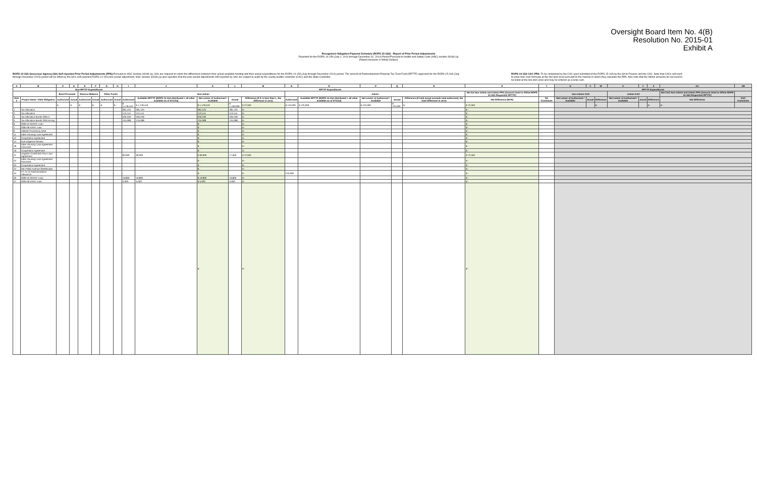Oversight Board Item No. 4(B)
Resolution No. 2015-01
Exhibit A
Recognized Obligation Payment Schedule (ROPS 15-16A) - Report of Prior Period Adjustments
Reported for the ROPS 14-15A (July 1, 2014 through December 31, 2014) Period Pursuant to Health and Safety Code (HSC) section 34186 (a)
(Report Amounts in Whole Dollars)
ROPS 14-15A Successor Agency (SA) Self-reported Prior Period Adjustments (PPA): Pursuant to HSC Section 34186 (a), SAs are required to report the differences between their actual available funding and their actual expenditures for the ROPS 14-15A (July through December 2014) period. The amount of Redevelopment Property Tax Trust Fund (RPTTF) approved for the ROPS 15-16A (July through December 2015) period will be offset by the SA's self-reported ROPS 14-15A prior period adjustment. HSC Section 34186 (a) also specifies that the prior period adjustments self-reported by SAs are subject to audit by the county auditor-controller (CAC) and the State Controller.
ROPS 14-15A CAC PPA: To be completed by the CAC upon submittal of the ROPS 15-16A by the SA to Finance and the CAC. Note that CACs will need to enter their own formulas at the line item level pursuant to the manner in which they calculate the PPA. Also note that the Admin amounts do not need to be listed at the line item level and may be entered as a lump sum.
| A | B | C | D | E | F | G | H | I | J | K | L | M | N | O | P | Q | R | S | T | U | V | W | X | Y | Z | AA | AB |
| --- | --- | --- | --- | --- | --- | --- | --- | --- | --- | --- | --- | --- | --- | --- | --- | --- | --- | --- | --- | --- | --- | --- | --- | --- | --- | --- | --- |
| | | Non-RPTTF Expenditures | | | | | | RPTTF Expenditures | | | | | | | | | | | | RPTTF Expenditures | | | | | | | |
| | | Bond Proceeds | | Reserve Balance | | Other Funds | | Non-Admin | | | | | Admin | | | | | Net SA Non-Admin and Admin PPA (Amount Used to Offset ROPS 15-16A Requested RPTTF) | | Non-Admin CAC | | | Admin CAC | | | Net CAC Non-Admin and Admin PPA (Amount Used to Offset ROPS 15-16A Requested RPTTF) | |
| Item # | Project Name / Debt Obligation | Authorized | Actual | Authorized | Actual | Authorized | Actual | Authorized | Available RPTTF (ROPS 14-15A distributed + all other available as of 07/1/14) | Net Lesser of Authorized / Available | Actual | Difference (If K is less than L, the difference is zero) | Authorized | Available RPTTF (ROPS 14-15A distributed + all other available as of 07/1/14) | Net Lesser of Authorized / Available | Actual | Difference (If total actual exceeds total authorized, the total difference is zero) | Net Difference (M+R) | SA Comments | Net Lesser of Authorized / Available | Actual | Difference | Net Lesser of Authorized / Available | Actual | Difference | Net Difference | CAC Comments |
| | | $ - | $ - | $ - | $ - | $ - | $ - | $ 1,178,419 | $ 1,178,419 | $ 1,178,419 | $ 1,106,069 | $ 72,350 | $ 125,000 | $ 125,000 | $ 125,000 | $ 125,000 | $ - | $ 72,350 | | | | $ - | | | $ - | $ - | |
| 1 | Tax Allocation | - | | - | | - | | 281,125 | 281,125 | 281,125 | 281,125 | $ - | | | | | | $ - | | | | | | | | | |
| 2 | Tax Allocation | - | | - | | - | | 113,144 | 113,144 | 113,144 | 113,144 | $ - | | | | | | $ - | | | | | | | | | |
| 3 | Tax Allocation Bonds 2004 A | - | | - | | - | | 535,249 | 535,249 | 535,249 | 535,249 | $ - | | | | | | $ - | | | | | | | | | |
| 5 | Tax Allocation Bonds 2004 B Hsg | - | | - | | - | | 134,098 | 134,098 | 134,098 | 134,098 | $ - | | | | | | $ - | | | | | | | | | |
| 6 | 2009-10 SERAF Loan | - | | - | | - | | - | - | $ - | | $ - | | | | | | $ - | | | | | | | | | |
| 7 | 2005-06 ERAF Loan | - | | - | | - | | - | - | $ - | | $ - | | | | | | $ - | | | | | | | | | |
| 9 | Valente Promissory Note | - | | - | | - | | - | - | $ - | | $ - | | | | | | $ - | | | | | | | | | |
| 11 | Eden Housing Loan Agreement | - | | - | | - | | - | - | $ - | | $ - | | | | | | $ - | | | | | | | | | |
| 12 | Cooperation Agreement | - | | - | | - | | - | - | $ - | | $ - | | | | | | $ - | | | | | | | | | |
| 14 | Due Diligence Review | - | | - | | - | | - | - | $ - | | $ - | | | | | | $ - | | | | | | | | | |
| 18 | Eden Housing Loan Agreement Post-DDA | - | | - | | - | | - | - | $ - | | $ - | | | | | | $ - | | | | | | | | | |
| 19 | Cooperation Agreement | - | | - | | - | | - | - | $ - | | $ - | | | | | | $ - | | | | | | | | | |
| 21 | Litigation Cost/Cash Flow Loan Agreement | - | | - | | - | | 90,000 | 90,000 | $ 90,000 | 17,650 | $ 72,350 | | | | | | $ 72,350 | | | | | | | | | |
| 22 | Eden Housing Loan Agreement Post-DDA | - | | - | | - | | - | - | $ - | | $ - | | | | | | $ - | | | | | | | | | |
| 23 | Cooperation Agreement | - | | - | | - | | - | - | $ - | | $ - | | | | | | $ - | | | | | | | | | |
| 24 | San Pablo Avenue Streetscape | - | | - | | - | | - | - | $ - | | $ - | | | | | | $ - | | | | | | | | | |
| 25 | FY 14-15 Admininstrative Allowance | - | | - | | - | | - | - | $ - | | $ - | 125,000 | | | | | $ - | | | | | | | | | |
| 26 | 2009-10 SERAF Loan | - | | - | | - | | 19,800 | 19,800 | $ 19,800 | 19,800 | $ - | | | | | | $ - | | | | | | | | | |
| 27 | 2005-06 ERAF Loan | - | | - | | - | | 5,003 | 5,003 | $ 5,003 | 5,003 | $ - | | | | | | $ - | | | | | | | | | |
| | | | | | | | | | | $ - | | $ - | | | | | | $ - | | | | | | | | | |